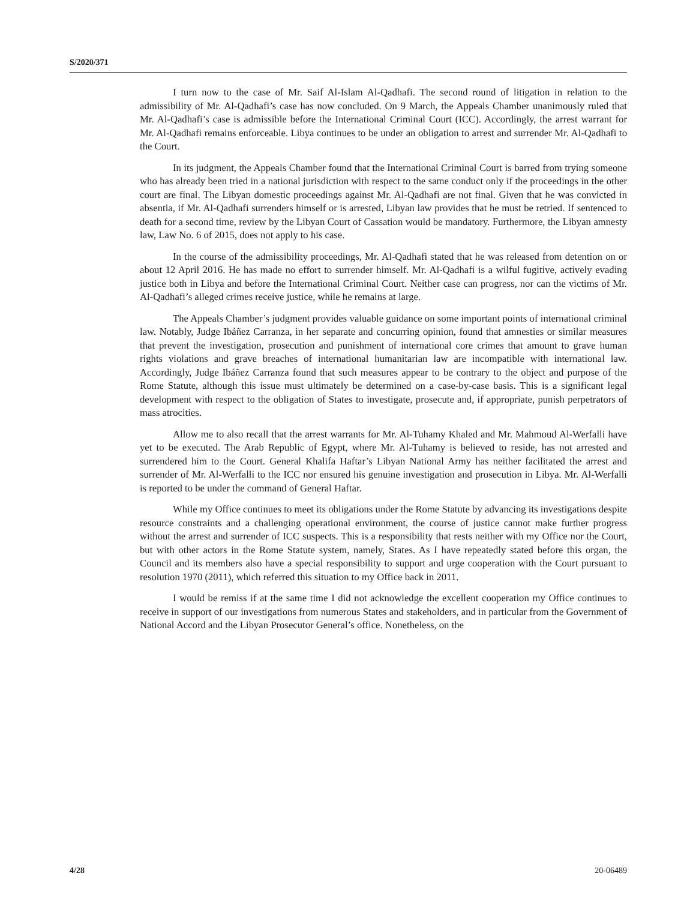S/2020/371
I turn now to the case of Mr. Saif Al-Islam Al-Qadhafi. The second round of litigation in relation to the admissibility of Mr. Al-Qadhafi’s case has now concluded. On 9 March, the Appeals Chamber unanimously ruled that Mr. Al-Qadhafi’s case is admissible before the International Criminal Court (ICC). Accordingly, the arrest warrant for Mr. Al-Qadhafi remains enforceable. Libya continues to be under an obligation to arrest and surrender Mr. Al-Qadhafi to the Court.
In its judgment, the Appeals Chamber found that the International Criminal Court is barred from trying someone who has already been tried in a national jurisdiction with respect to the same conduct only if the proceedings in the other court are final. The Libyan domestic proceedings against Mr. Al-Qadhafi are not final. Given that he was convicted in absentia, if Mr. Al-Qadhafi surrenders himself or is arrested, Libyan law provides that he must be retried. If sentenced to death for a second time, review by the Libyan Court of Cassation would be mandatory. Furthermore, the Libyan amnesty law, Law No. 6 of 2015, does not apply to his case.
In the course of the admissibility proceedings, Mr. Al-Qadhafi stated that he was released from detention on or about 12 April 2016. He has made no effort to surrender himself. Mr. Al-Qadhafi is a wilful fugitive, actively evading justice both in Libya and before the International Criminal Court. Neither case can progress, nor can the victims of Mr. Al-Qadhafi’s alleged crimes receive justice, while he remains at large.
The Appeals Chamber’s judgment provides valuable guidance on some important points of international criminal law. Notably, Judge Ibáñez Carranza, in her separate and concurring opinion, found that amnesties or similar measures that prevent the investigation, prosecution and punishment of international core crimes that amount to grave human rights violations and grave breaches of international humanitarian law are incompatible with international law. Accordingly, Judge Ibáñez Carranza found that such measures appear to be contrary to the object and purpose of the Rome Statute, although this issue must ultimately be determined on a case-by-case basis. This is a significant legal development with respect to the obligation of States to investigate, prosecute and, if appropriate, punish perpetrators of mass atrocities.
Allow me to also recall that the arrest warrants for Mr. Al-Tuhamy Khaled and Mr. Mahmoud Al-Werfalli have yet to be executed. The Arab Republic of Egypt, where Mr. Al-Tuhamy is believed to reside, has not arrested and surrendered him to the Court. General Khalifa Haftar’s Libyan National Army has neither facilitated the arrest and surrender of Mr. Al-Werfalli to the ICC nor ensured his genuine investigation and prosecution in Libya. Mr. Al-Werfalli is reported to be under the command of General Haftar.
While my Office continues to meet its obligations under the Rome Statute by advancing its investigations despite resource constraints and a challenging operational environment, the course of justice cannot make further progress without the arrest and surrender of ICC suspects. This is a responsibility that rests neither with my Office nor the Court, but with other actors in the Rome Statute system, namely, States. As I have repeatedly stated before this organ, the Council and its members also have a special responsibility to support and urge cooperation with the Court pursuant to resolution 1970 (2011), which referred this situation to my Office back in 2011.
I would be remiss if at the same time I did not acknowledge the excellent cooperation my Office continues to receive in support of our investigations from numerous States and stakeholders, and in particular from the Government of National Accord and the Libyan Prosecutor General’s office. Nonetheless, on the
4/28 20-06489